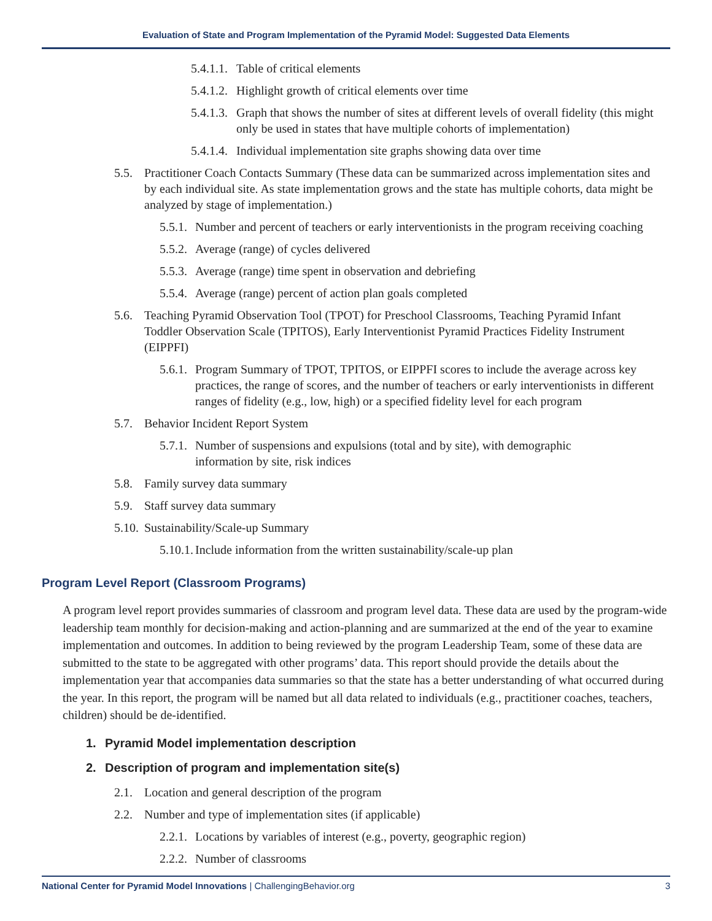Evaluation of State and Program Implementation of the Pyramid Model: Suggested Data Elements
5.4.1.1. Table of critical elements
5.4.1.2. Highlight growth of critical elements over time
5.4.1.3. Graph that shows the number of sites at different levels of overall fidelity (this might only be used in states that have multiple cohorts of implementation)
5.4.1.4. Individual implementation site graphs showing data over time
5.5. Practitioner Coach Contacts Summary (These data can be summarized across implementation sites and by each individual site. As state implementation grows and the state has multiple cohorts, data might be analyzed by stage of implementation.)
5.5.1. Number and percent of teachers or early interventionists in the program receiving coaching
5.5.2. Average (range) of cycles delivered
5.5.3. Average (range) time spent in observation and debriefing
5.5.4. Average (range) percent of action plan goals completed
5.6. Teaching Pyramid Observation Tool (TPOT) for Preschool Classrooms, Teaching Pyramid Infant Toddler Observation Scale (TPITOS), Early Interventionist Pyramid Practices Fidelity Instrument (EIPPFI)
5.6.1. Program Summary of TPOT, TPITOS, or EIPPFI scores to include the average across key practices, the range of scores, and the number of teachers or early interventionists in different ranges of fidelity (e.g., low, high) or a specified fidelity level for each program
5.7. Behavior Incident Report System
5.7.1. Number of suspensions and expulsions (total and by site), with demographic information by site, risk indices
5.8. Family survey data summary
5.9. Staff survey data summary
5.10. Sustainability/Scale-up Summary
5.10.1. Include information from the written sustainability/scale-up plan
Program Level Report (Classroom Programs)
A program level report provides summaries of classroom and program level data. These data are used by the program-wide leadership team monthly for decision-making and action-planning and are summarized at the end of the year to examine implementation and outcomes. In addition to being reviewed by the program Leadership Team, some of these data are submitted to the state to be aggregated with other programs’ data. This report should provide the details about the implementation year that accompanies data summaries so that the state has a better understanding of what occurred during the year. In this report, the program will be named but all data related to individuals (e.g., practitioner coaches, teachers, children) should be de-identified.
1. Pyramid Model implementation description
2. Description of program and implementation site(s)
2.1. Location and general description of the program
2.2. Number and type of implementation sites (if applicable)
2.2.1. Locations by variables of interest (e.g., poverty, geographic region)
2.2.2. Number of classrooms
National Center for Pyramid Model Innovations | ChallengingBehavior.org 3